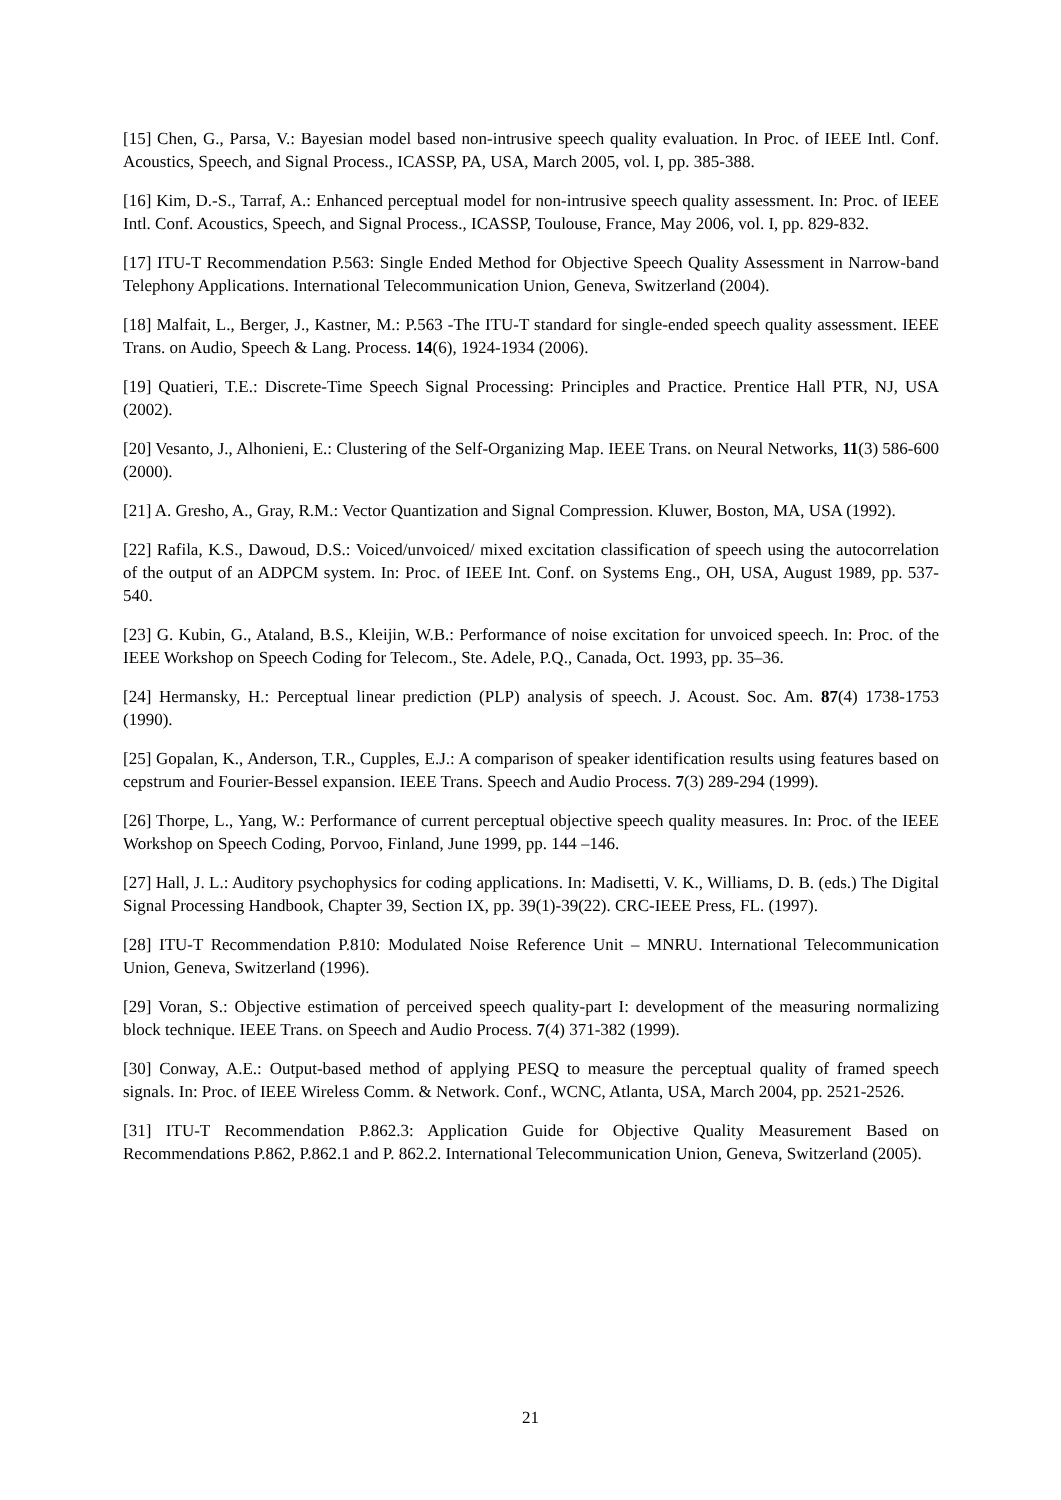[15] Chen, G., Parsa, V.: Bayesian model based non-intrusive speech quality evaluation. In Proc. of IEEE Intl. Conf. Acoustics, Speech, and Signal Process., ICASSP, PA, USA, March 2005, vol. I, pp. 385-388.
[16] Kim, D.-S., Tarraf, A.: Enhanced perceptual model for non-intrusive speech quality assessment. In: Proc. of IEEE Intl. Conf. Acoustics, Speech, and Signal Process., ICASSP, Toulouse, France, May 2006, vol. I, pp. 829-832.
[17] ITU-T Recommendation P.563: Single Ended Method for Objective Speech Quality Assessment in Narrow-band Telephony Applications. International Telecommunication Union, Geneva, Switzerland (2004).
[18] Malfait, L., Berger, J., Kastner, M.: P.563 -The ITU-T standard for single-ended speech quality assessment. IEEE Trans. on Audio, Speech & Lang. Process. 14(6), 1924-1934 (2006).
[19] Quatieri, T.E.: Discrete-Time Speech Signal Processing: Principles and Practice. Prentice Hall PTR, NJ, USA (2002).
[20] Vesanto, J., Alhonieni, E.: Clustering of the Self-Organizing Map. IEEE Trans. on Neural Networks, 11(3) 586-600 (2000).
[21] A. Gresho, A., Gray, R.M.: Vector Quantization and Signal Compression. Kluwer, Boston, MA, USA (1992).
[22] Rafila, K.S., Dawoud, D.S.: Voiced/unvoiced/ mixed excitation classification of speech using the autocorrelation of the output of an ADPCM system. In: Proc. of IEEE Int. Conf. on Systems Eng., OH, USA, August 1989, pp. 537-540.
[23] G. Kubin, G., Ataland, B.S., Kleijin, W.B.: Performance of noise excitation for unvoiced speech. In: Proc. of the IEEE Workshop on Speech Coding for Telecom., Ste. Adele, P.Q., Canada, Oct. 1993, pp. 35–36.
[24] Hermansky, H.: Perceptual linear prediction (PLP) analysis of speech. J. Acoust. Soc. Am. 87(4) 1738-1753 (1990).
[25] Gopalan, K., Anderson, T.R., Cupples, E.J.: A comparison of speaker identification results using features based on cepstrum and Fourier-Bessel expansion. IEEE Trans. Speech and Audio Process. 7(3) 289-294 (1999).
[26] Thorpe, L., Yang, W.: Performance of current perceptual objective speech quality measures. In: Proc. of the IEEE Workshop on Speech Coding, Porvoo, Finland, June 1999, pp. 144 –146.
[27] Hall, J. L.: Auditory psychophysics for coding applications. In: Madisetti, V. K., Williams, D. B. (eds.) The Digital Signal Processing Handbook, Chapter 39, Section IX, pp. 39(1)-39(22). CRC-IEEE Press, FL. (1997).
[28] ITU-T Recommendation P.810: Modulated Noise Reference Unit – MNRU. International Telecommunication Union, Geneva, Switzerland (1996).
[29] Voran, S.: Objective estimation of perceived speech quality-part I: development of the measuring normalizing block technique. IEEE Trans. on Speech and Audio Process. 7(4) 371-382 (1999).
[30] Conway, A.E.: Output-based method of applying PESQ to measure the perceptual quality of framed speech signals. In: Proc. of IEEE Wireless Comm. & Network. Conf., WCNC, Atlanta, USA, March 2004, pp. 2521-2526.
[31] ITU-T Recommendation P.862.3: Application Guide for Objective Quality Measurement Based on Recommendations P.862, P.862.1 and P. 862.2. International Telecommunication Union, Geneva, Switzerland (2005).
21